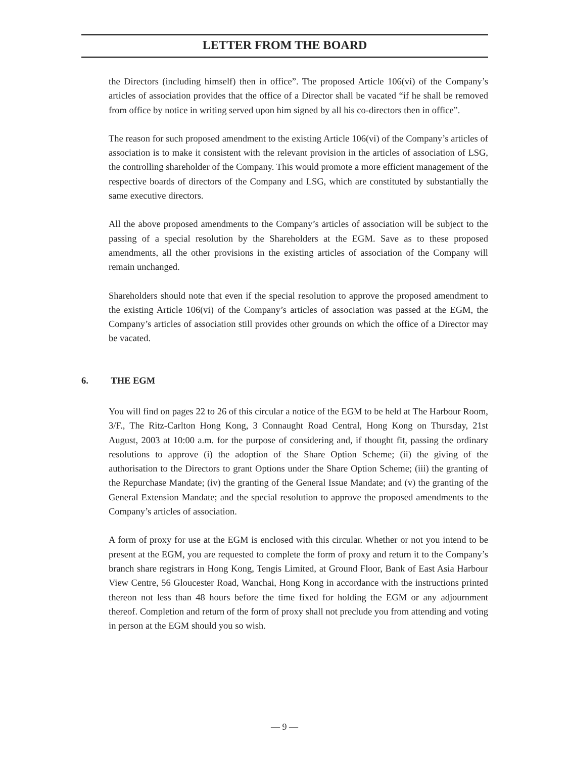LETTER FROM THE BOARD
the Directors (including himself) then in office”. The proposed Article 106(vi) of the Company’s articles of association provides that the office of a Director shall be vacated “if he shall be removed from office by notice in writing served upon him signed by all his co-directors then in office”.
The reason for such proposed amendment to the existing Article 106(vi) of the Company’s articles of association is to make it consistent with the relevant provision in the articles of association of LSG, the controlling shareholder of the Company. This would promote a more efficient management of the respective boards of directors of the Company and LSG, which are constituted by substantially the same executive directors.
All the above proposed amendments to the Company’s articles of association will be subject to the passing of a special resolution by the Shareholders at the EGM. Save as to these proposed amendments, all the other provisions in the existing articles of association of the Company will remain unchanged.
Shareholders should note that even if the special resolution to approve the proposed amendment to the existing Article 106(vi) of the Company’s articles of association was passed at the EGM, the Company’s articles of association still provides other grounds on which the office of a Director may be vacated.
6. THE EGM
You will find on pages 22 to 26 of this circular a notice of the EGM to be held at The Harbour Room, 3/F., The Ritz-Carlton Hong Kong, 3 Connaught Road Central, Hong Kong on Thursday, 21st August, 2003 at 10:00 a.m. for the purpose of considering and, if thought fit, passing the ordinary resolutions to approve (i) the adoption of the Share Option Scheme; (ii) the giving of the authorisation to the Directors to grant Options under the Share Option Scheme; (iii) the granting of the Repurchase Mandate; (iv) the granting of the General Issue Mandate; and (v) the granting of the General Extension Mandate; and the special resolution to approve the proposed amendments to the Company’s articles of association.
A form of proxy for use at the EGM is enclosed with this circular. Whether or not you intend to be present at the EGM, you are requested to complete the form of proxy and return it to the Company’s branch share registrars in Hong Kong, Tengis Limited, at Ground Floor, Bank of East Asia Harbour View Centre, 56 Gloucester Road, Wanchai, Hong Kong in accordance with the instructions printed thereon not less than 48 hours before the time fixed for holding the EGM or any adjournment thereof. Completion and return of the form of proxy shall not preclude you from attending and voting in person at the EGM should you so wish.
— 9 —